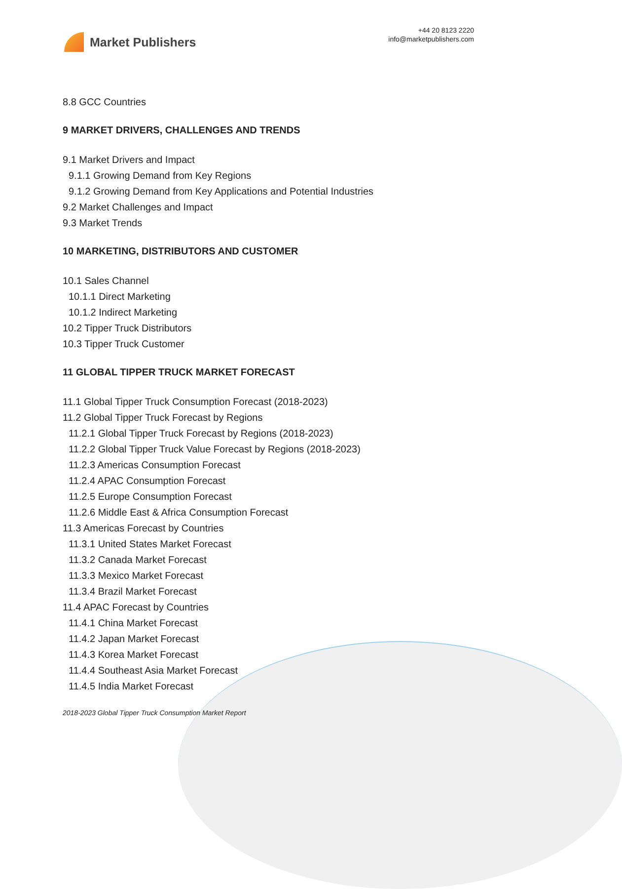Market Publishers
+44 20 8123 2220
info@marketpublishers.com
8.8 GCC Countries
9 MARKET DRIVERS, CHALLENGES AND TRENDS
9.1 Market Drivers and Impact
9.1.1 Growing Demand from Key Regions
9.1.2 Growing Demand from Key Applications and Potential Industries
9.2 Market Challenges and Impact
9.3 Market Trends
10 MARKETING, DISTRIBUTORS AND CUSTOMER
10.1 Sales Channel
10.1.1 Direct Marketing
10.1.2 Indirect Marketing
10.2 Tipper Truck Distributors
10.3 Tipper Truck Customer
11 GLOBAL TIPPER TRUCK MARKET FORECAST
11.1 Global Tipper Truck Consumption Forecast (2018-2023)
11.2 Global Tipper Truck Forecast by Regions
11.2.1 Global Tipper Truck Forecast by Regions (2018-2023)
11.2.2 Global Tipper Truck Value Forecast by Regions (2018-2023)
11.2.3 Americas Consumption Forecast
11.2.4 APAC Consumption Forecast
11.2.5 Europe Consumption Forecast
11.2.6 Middle East & Africa Consumption Forecast
11.3 Americas Forecast by Countries
11.3.1 United States Market Forecast
11.3.2 Canada Market Forecast
11.3.3 Mexico Market Forecast
11.3.4 Brazil Market Forecast
11.4 APAC Forecast by Countries
11.4.1 China Market Forecast
11.4.2 Japan Market Forecast
11.4.3 Korea Market Forecast
11.4.4 Southeast Asia Market Forecast
11.4.5 India Market Forecast
2018-2023 Global Tipper Truck Consumption Market Report